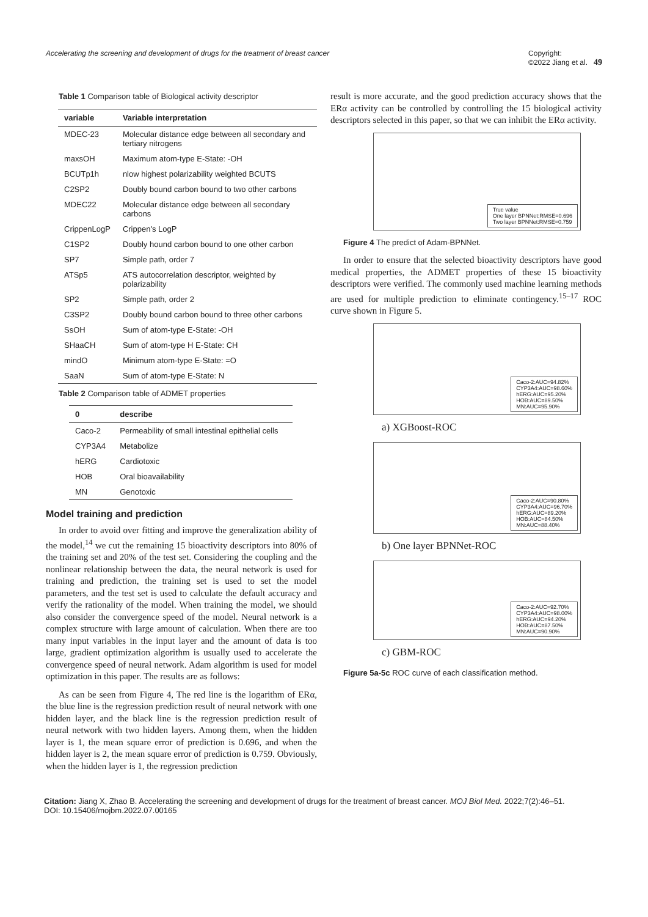Accelerating the screening and development of drugs for the treatment of breast cancer Copyright:
©2022 Jiang et al. 49
Table 1 Comparison table of Biological activity descriptor
| variable | Variable interpretation |
| --- | --- |
| MDEC-23 | Molecular distance edge between all secondary and tertiary nitrogens |
| maxsOH | Maximum atom-type E-State: -OH |
| BCUTp1h | nlow highest polarizability weighted BCUTS |
| C2SP2 | Doubly bound carbon bound to two other carbons |
| MDEC22 | Molecular distance edge between all secondary carbons |
| CrippenLogP | Crippen's LogP |
| C1SP2 | Doubly hound carbon bound to one other carbon |
| SP7 | Simple path, order 7 |
| ATSp5 | ATS autocorrelation descriptor, weighted by polarizability |
| SP2 | Simple path, order 2 |
| C3SP2 | Doubly bound carbon bound to three other carbons |
| SsOH | Sum of atom-type E-State: -OH |
| SHaaCH | Sum of atom-type H E-State: CH |
| mindO | Minimum atom-type E-State: =O |
| SaaN | Sum of atom-type E-State: N |
Table 2 Comparison table of ADMET properties
| 0 | describe |
| --- | --- |
| Caco-2 | Permeability of small intestinal epithelial cells |
| CYP3A4 | Metabolize |
| hERG | Cardiotoxic |
| HOB | Oral bioavailability |
| MN | Genotoxic |
Model training and prediction
In order to avoid over fitting and improve the generalization ability of the model,<sup>14</sup> we cut the remaining 15 bioactivity descriptors into 80% of the training set and 20% of the test set. Considering the coupling and the nonlinear relationship between the data, the neural network is used for training and prediction, the training set is used to set the model parameters, and the test set is used to calculate the default accuracy and verify the rationality of the model. When training the model, we should also consider the convergence speed of the model. Neural network is a complex structure with large amount of calculation. When there are too many input variables in the input layer and the amount of data is too large, gradient optimization algorithm is usually used to accelerate the convergence speed of neural network. Adam algorithm is used for model optimization in this paper. The results are as follows:
As can be seen from Figure 4, The red line is the logarithm of ERα, the blue line is the regression prediction result of neural network with one hidden layer, and the black line is the regression prediction result of neural network with two hidden layers. Among them, when the hidden layer is 1, the mean square error of prediction is 0.696, and when the hidden layer is 2, the mean square error of prediction is 0.759. Obviously, when the hidden layer is 1, the regression prediction
result is more accurate, and the good prediction accuracy shows that the ERα activity can be controlled by controlling the 15 biological activity descriptors selected in this paper, so that we can inhibit the ERα activity.
True value
One layer BPNNet:RMSE=0.696
Two layer BPNNet:RMSE=0.759
Figure 4 The predict of Adam-BPNNet.
In order to ensure that the selected bioactivity descriptors have good medical properties, the ADMET properties of these 15 bioactivity descriptors were verified. The commonly used machine learning methods are used for multiple prediction to eliminate contingency.<sup>15–17</sup> ROC curve shown in Figure 5.
Caco-2:AUC=94.82%
CYP3A4:AUC=98.60%
hERG:AUC=95.20%
HOB:AUC=89.50%
MN:AUC=95.90%
a) XGBoost-ROC
Caco-2:AUC=90.80%
CYP3A4:AUC=96.70%
hERG:AUC=89.20%
HOB:AUC=84.50%
MN:AUC=88.40%
b) One layer BPNNet-ROC
Caco-2:AUC=92.70%
CYP3A4:AUC=98.00%
hERG:AUC=94.20%
HOB:AUC=87.50%
MN:AUC=90.90%
c) GBM-ROC
Figure 5a-5c ROC curve of each classification method.
Citation: Jiang X, Zhao B. Accelerating the screening and development of drugs for the treatment of breast cancer. MOJ Biol Med. 2022;7(2):46‒51.
DOI: 10.15406/mojbm.2022.07.00165